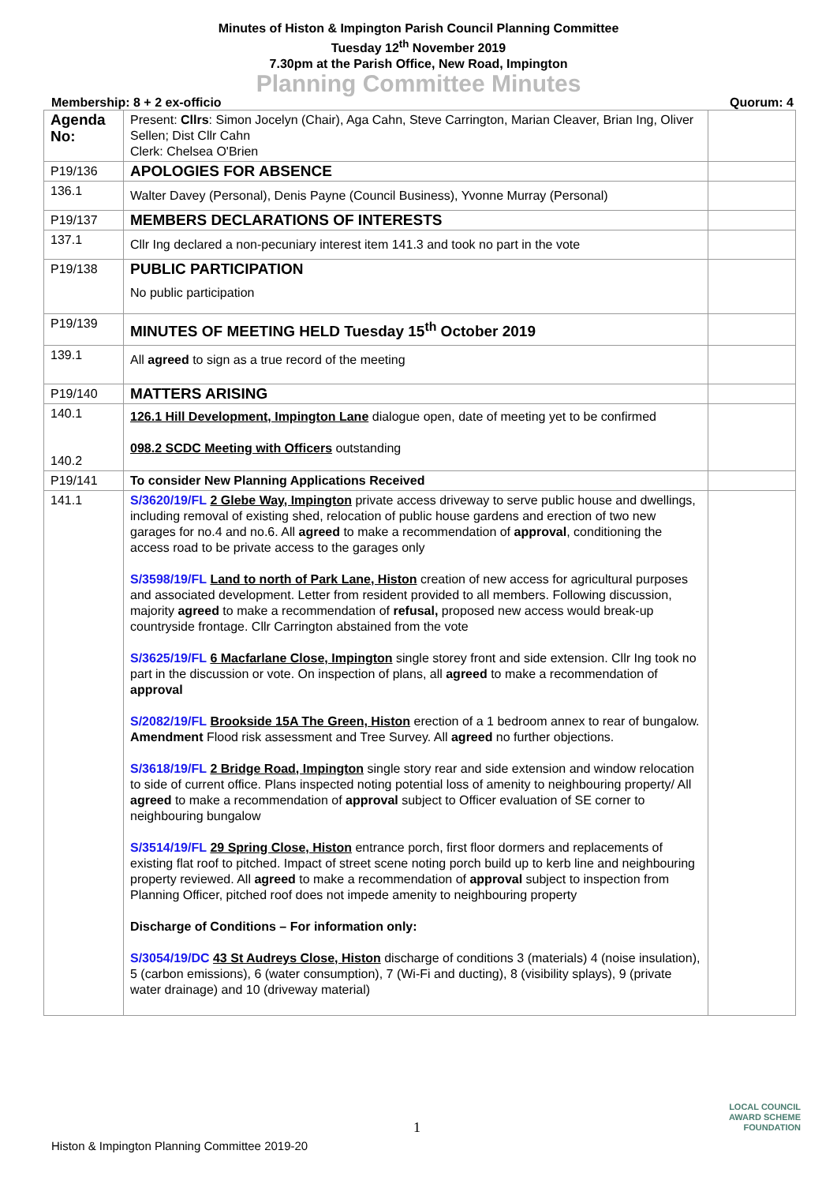Minutes of Histon & Impington Parish Council Planning Committee
Tuesday 12<sup>th</sup> November 2019
7.30pm at the Parish Office, New Road, Impington
Planning Committee Minutes
Membership: 8 + 2 ex-officio Quorum: 4
| Agenda No: | Present: Cllrs : Simon Jocelyn (Chair), Aga Cahn, Steve Carrington, Marian Cleaver, Brian Ing, Oliver Sellen; Dist Cllr Cahn Clerk: Chelsea O'Brien | |
| P19/136 | APOLOGIES FOR ABSENCE | |
| 136.1 | Walter Davey (Personal), Denis Payne (Council Business), Yvonne Murray (Personal) | |
| P19/137 | MEMBERS DECLARATIONS OF INTERESTS | |
| 137.1 | Cllr Ing declared a non-pecuniary interest item 141.3 and took no part in the vote | |
| P19/138 | PUBLIC PARTICIPATION No public participation | |
| P19/139 | MINUTES OF MEETING HELD Tuesday 15<sup>th</sup> October 2019 | |
| 139.1 | All agreed to sign as a true record of the meeting | |
| P19/140 | MATTERS ARISING | |
| 140.1 140.2 | 126.1 Hill Development, Impington Lane dialogue open, date of meeting yet to be confirmed 098.2 SCDC Meeting with Officers outstanding | |
| P19/141 | To consider New Planning Applications Received | |
| 141.1 | S/3620/19/FL 2 Glebe Way, Impington private access driveway to serve public house and dwellings, including removal of existing shed, relocation of public house gardens and erection of two new garages for no.4 and no.6. All agreed to make a recommendation of approval , conditioning the access road to be private access to the garages only S/3598/19/FL Land to north of Park Lane, Histon creation of new access for agricultural purposes and associated development. Letter from resident provided to all members. Following discussion, majority agreed to make a recommendation of refusal, proposed new access would break-up countryside frontage. Cllr Carrington abstained from the vote S/3625/19/FL 6 Macfarlane Close, Impington single storey front and side extension. Cllr Ing took no part in the discussion or vote. On inspection of plans, all agreed to make a recommendation of approval S/2082/19/FL Brookside 15A The Green, Histon erection of a 1 bedroom annex to rear of bungalow. Amendment Flood risk assessment and Tree Survey. All agreed no further objections. S/3618/19/FL 2 Bridge Road, Impington single story rear and side extension and window relocation to side of current office. Plans inspected noting potential loss of amenity to neighbouring property/ All agreed to make a recommendation of approval subject to Officer evaluation of SE corner to neighbouring bungalow S/3514/19/FL 29 Spring Close, Histon entrance porch, first floor dormers and replacements of existing flat roof to pitched. Impact of street scene noting porch build up to kerb line and neighbouring property reviewed. All agreed to make a recommendation of approval subject to inspection from Planning Officer, pitched roof does not impede amenity to neighbouring property Discharge of Conditions – For information only: S/3054/19/DC 43 St Audreys Close, Histon discharge of conditions 3 (materials) 4 (noise insulation), 5 (carbon emissions), 6 (water consumption), 7 (Wi-Fi and ducting), 8 (visibility splays), 9 (private water drainage) and 10 (driveway material) | |
1
Histon & Impington Planning Committee 2019-20
LOCAL COUNCIL
AWARD SCHEME
FOUNDATION